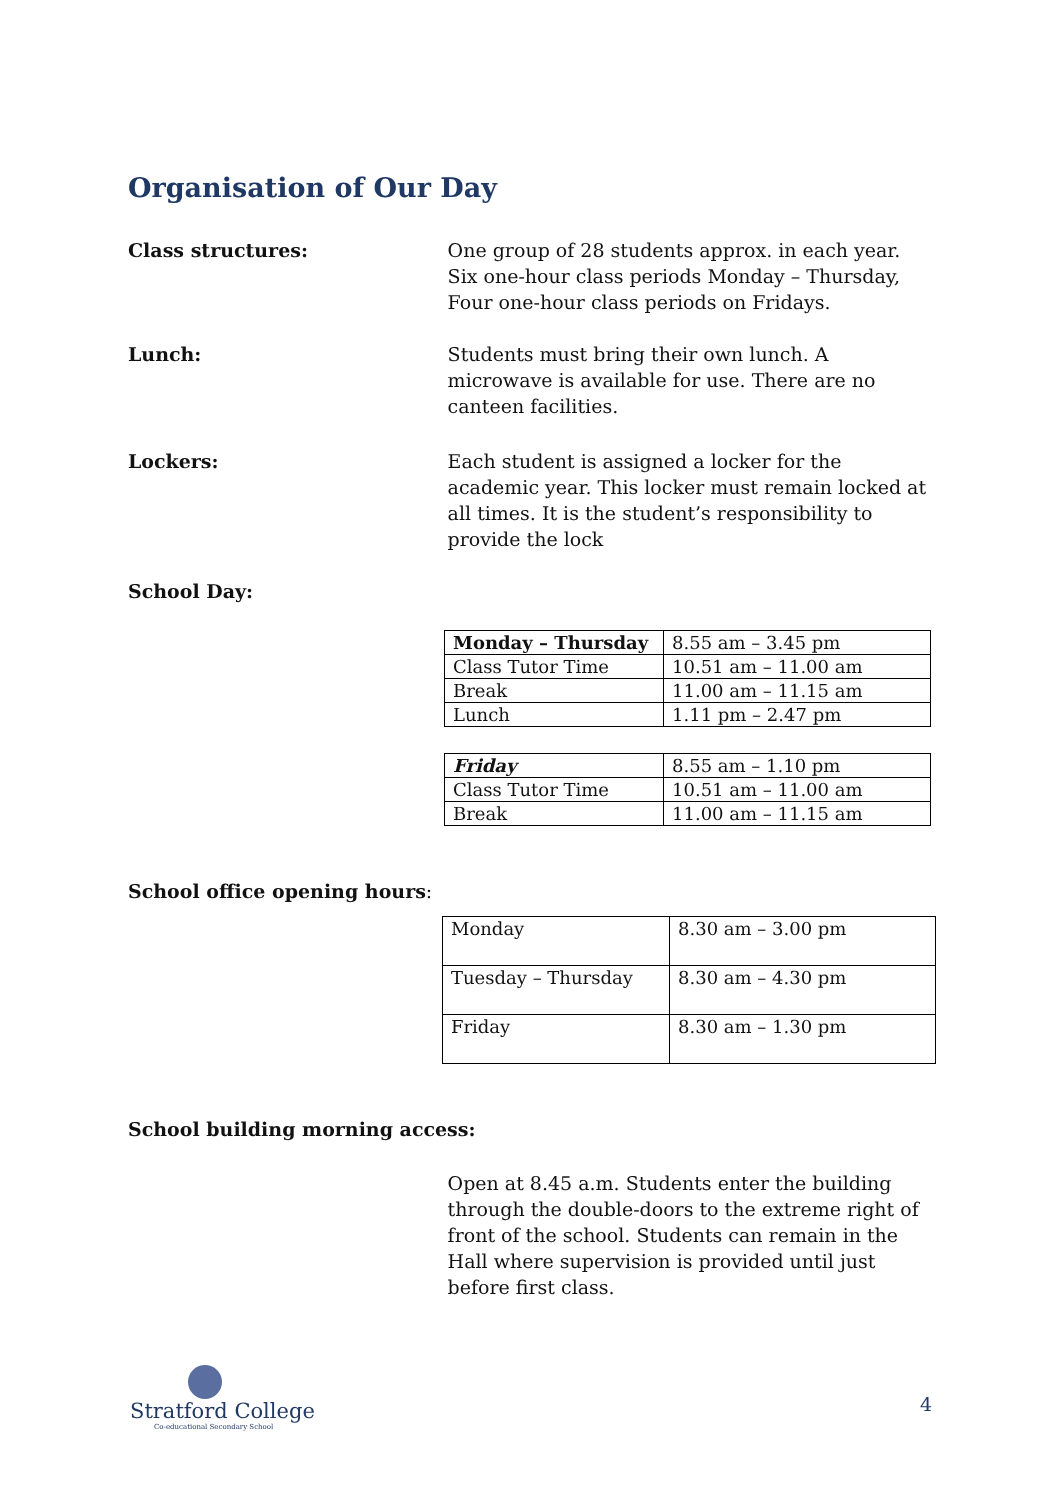Organisation of Our Day
Class structures: One group of 28 students approx. in each year. Six one-hour class periods Monday – Thursday, Four one-hour class periods on Fridays.
Lunch: Students must bring their own lunch. A microwave is available for use. There are no canteen facilities.
Lockers: Each student is assigned a locker for the academic year. This locker must remain locked at all times. It is the student’s responsibility to provide the lock
School Day:
| Monday – Thursday | 8.55 am – 3.45 pm |
| Class Tutor Time | 10.51 am – 11.00 am |
| Break | 11.00 am – 11.15 am |
| Lunch | 1.11 pm – 2.47 pm |
| Friday | 8.55 am – 1.10 pm |
| Class Tutor Time | 10.51 am – 11.00 am |
| Break | 11.00 am – 11.15 am |
School office opening hours:
| Monday | 8.30 am – 3.00 pm |
| Tuesday – Thursday | 8.30 am – 4.30 pm |
| Friday | 8.30 am – 1.30 pm |
School building morning access:
Open at 8.45 a.m. Students enter the building through the double-doors to the extreme right of front of the school. Students can remain in the Hall where supervision is provided until just before first class.
Stratford College
Co-educational Secondary School
4